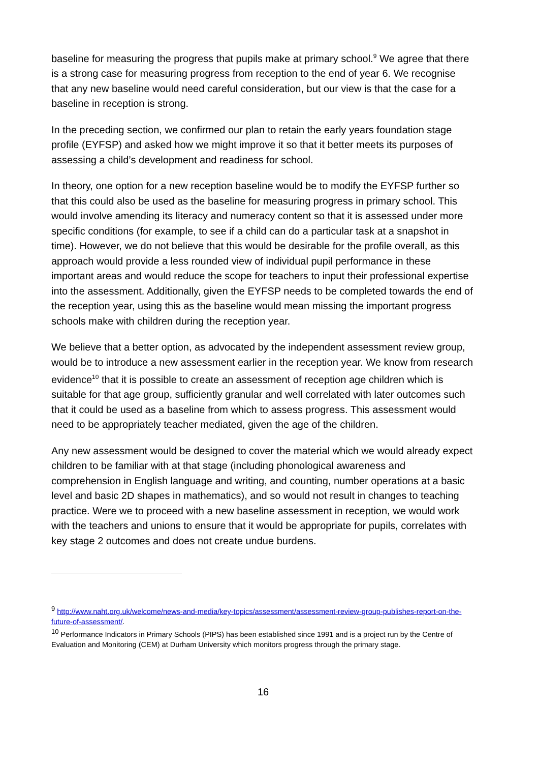baseline for measuring the progress that pupils make at primary school.<sup>9</sup> We agree that there is a strong case for measuring progress from reception to the end of year 6. We recognise that any new baseline would need careful consideration, but our view is that the case for a baseline in reception is strong.
In the preceding section, we confirmed our plan to retain the early years foundation stage profile (EYFSP) and asked how we might improve it so that it better meets its purposes of assessing a child’s development and readiness for school.
In theory, one option for a new reception baseline would be to modify the EYFSP further so that this could also be used as the baseline for measuring progress in primary school. This would involve amending its literacy and numeracy content so that it is assessed under more specific conditions (for example, to see if a child can do a particular task at a snapshot in time). However, we do not believe that this would be desirable for the profile overall, as this approach would provide a less rounded view of individual pupil performance in these important areas and would reduce the scope for teachers to input their professional expertise into the assessment. Additionally, given the EYFSP needs to be completed towards the end of the reception year, using this as the baseline would mean missing the important progress schools make with children during the reception year.
We believe that a better option, as advocated by the independent assessment review group, would be to introduce a new assessment earlier in the reception year. We know from research evidence<sup>10</sup> that it is possible to create an assessment of reception age children which is suitable for that age group, sufficiently granular and well correlated with later outcomes such that it could be used as a baseline from which to assess progress. This assessment would need to be appropriately teacher mediated, given the age of the children.
Any new assessment would be designed to cover the material which we would already expect children to be familiar with at that stage (including phonological awareness and comprehension in English language and writing, and counting, number operations at a basic level and basic 2D shapes in mathematics), and so would not result in changes to teaching practice. Were we to proceed with a new baseline assessment in reception, we would work with the teachers and unions to ensure that it would be appropriate for pupils, correlates with key stage 2 outcomes and does not create undue burdens.
<sup>9</sup> http://www.naht.org.uk/welcome/news-and-media/key-topics/assessment/assessment-review-group-publishes-report-on-the-future-of-assessment/.
<sup>10</sup> Performance Indicators in Primary Schools (PIPS) has been established since 1991 and is a project run by the Centre of Evaluation and Monitoring (CEM) at Durham University which monitors progress through the primary stage.
16